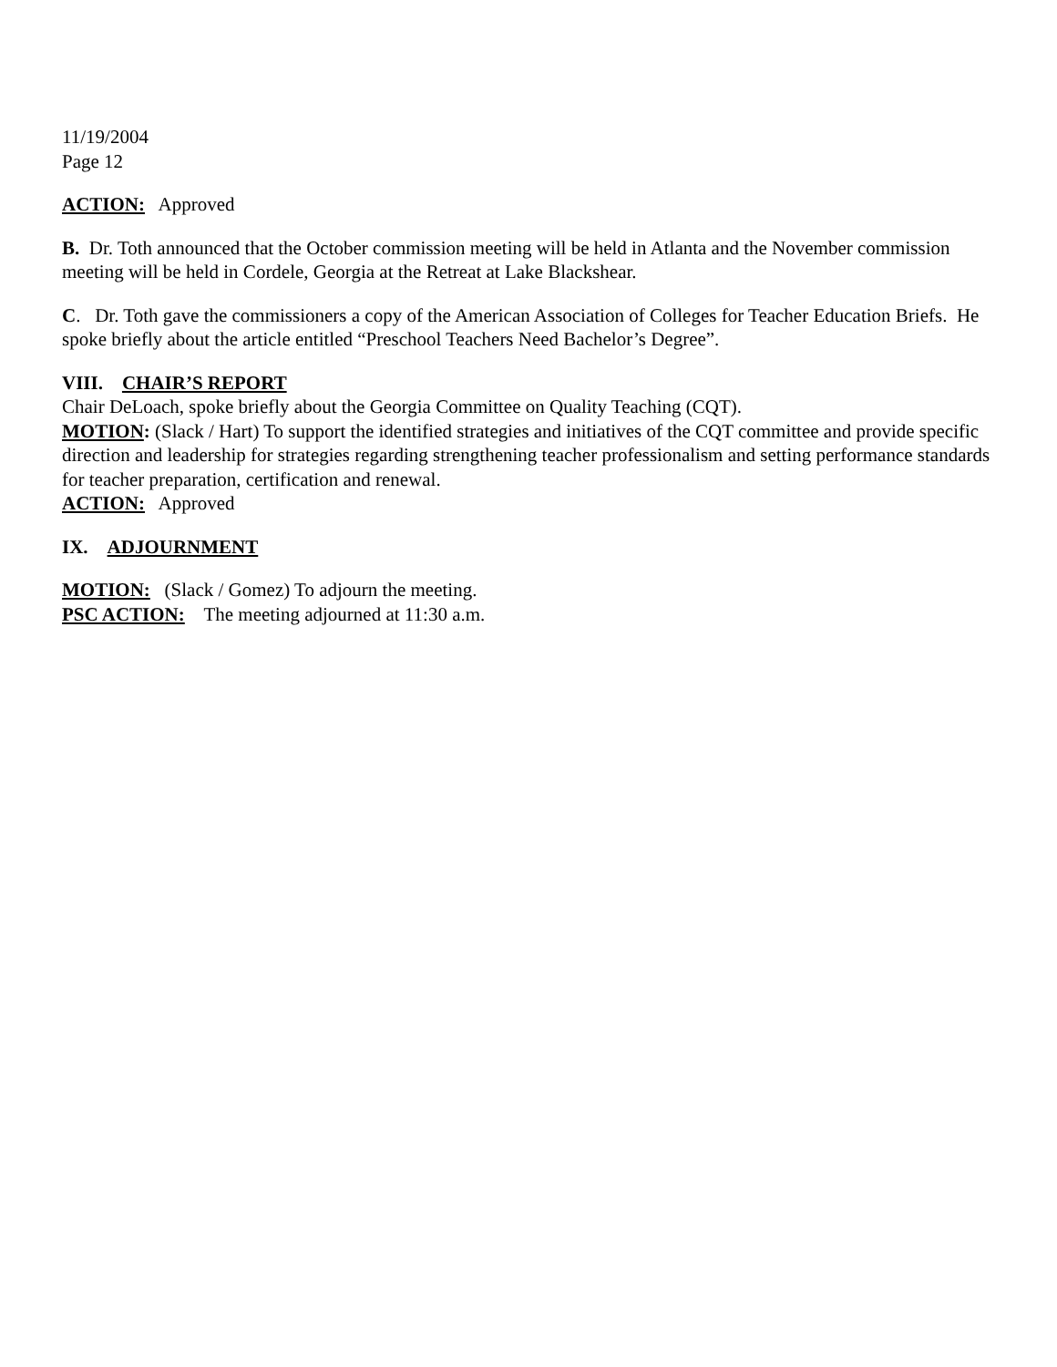11/19/2004
Page 12
ACTION: Approved
B. Dr. Toth announced that the October commission meeting will be held in Atlanta and the November commission meeting will be held in Cordele, Georgia at the Retreat at Lake Blackshear.
C. Dr. Toth gave the commissioners a copy of the American Association of Colleges for Teacher Education Briefs. He spoke briefly about the article entitled “Preschool Teachers Need Bachelor’s Degree”.
VIII. CHAIR’S REPORT
Chair DeLoach, spoke briefly about the Georgia Committee on Quality Teaching (CQT).
MOTION: (Slack / Hart) To support the identified strategies and initiatives of the CQT committee and provide specific direction and leadership for strategies regarding strengthening teacher professionalism and setting performance standards for teacher preparation, certification and renewal.
ACTION: Approved
IX. ADJOURNMENT
MOTION: (Slack / Gomez) To adjourn the meeting.
PSC ACTION: The meeting adjourned at 11:30 a.m.